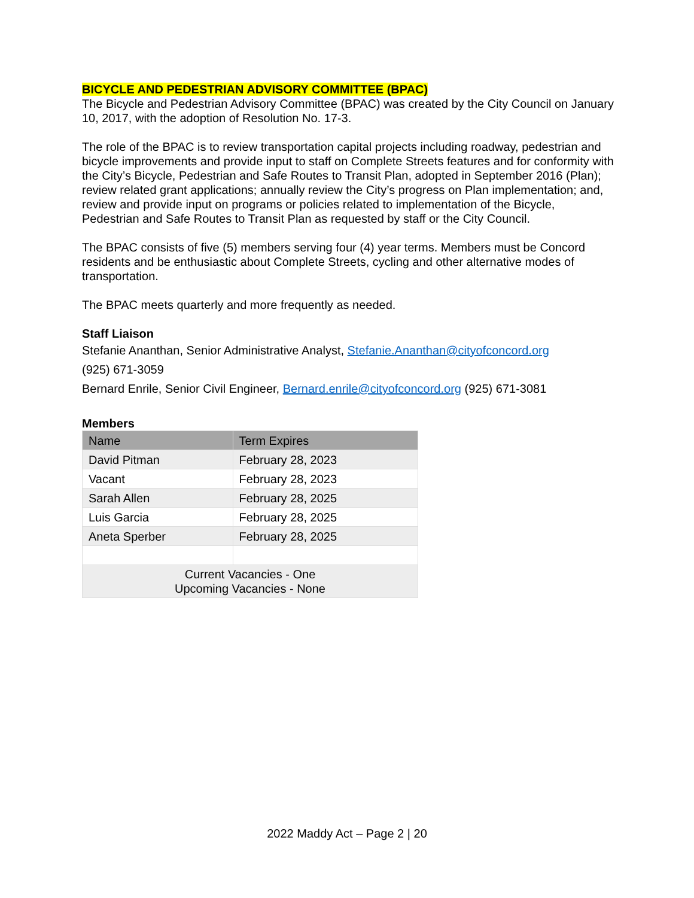BICYCLE AND PEDESTRIAN ADVISORY COMMITTEE (BPAC)
The Bicycle and Pedestrian Advisory Committee (BPAC) was created by the City Council on January 10, 2017, with the adoption of Resolution No. 17-3.
The role of the BPAC is to review transportation capital projects including roadway, pedestrian and bicycle improvements and provide input to staff on Complete Streets features and for conformity with the City’s Bicycle, Pedestrian and Safe Routes to Transit Plan, adopted in September 2016 (Plan); review related grant applications; annually review the City’s progress on Plan implementation; and, review and provide input on programs or policies related to implementation of the Bicycle, Pedestrian and Safe Routes to Transit Plan as requested by staff or the City Council.
The BPAC consists of five (5) members serving four (4) year terms. Members must be Concord residents and be enthusiastic about Complete Streets, cycling and other alternative modes of transportation.
The BPAC meets quarterly and more frequently as needed.
Staff Liaison
Stefanie Ananthan, Senior Administrative Analyst, Stefanie.Ananthan@cityofconcord.org
(925) 671-3059
Bernard Enrile, Senior Civil Engineer, Bernard.enrile@cityofconcord.org (925) 671-3081
Members
| Name | Term Expires |
| --- | --- |
| David Pitman | February 28, 2023 |
| Vacant | February 28, 2023 |
| Sarah Allen | February 28, 2025 |
| Luis Garcia | February 28, 2025 |
| Aneta Sperber | February 28, 2025 |
| Current Vacancies - One Upcoming Vacancies - None | |
2022 Maddy Act – Page 2 | 20